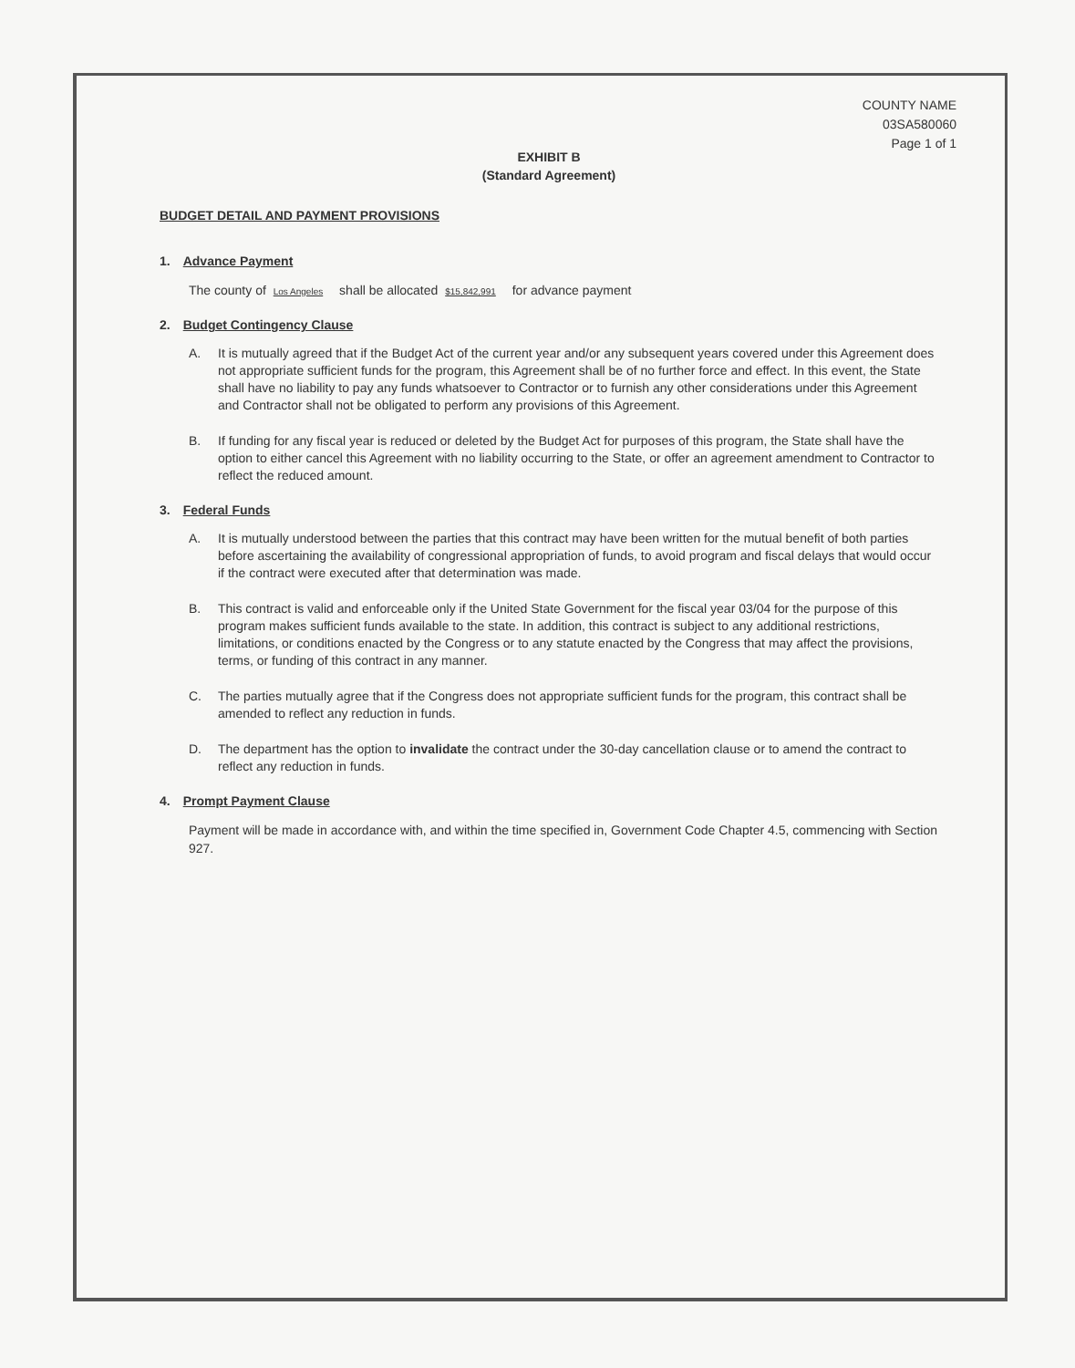COUNTY NAME
03SA580060
Page 1 of 1
EXHIBIT B
(Standard Agreement)
BUDGET DETAIL AND PAYMENT PROVISIONS
1. Advance Payment
The county of Los Angeles shall be allocated $15,842,991 for advance payment
2. Budget Contingency Clause
A. It is mutually agreed that if the Budget Act of the current year and/or any subsequent years covered under this Agreement does not appropriate sufficient funds for the program, this Agreement shall be of no further force and effect. In this event, the State shall have no liability to pay any funds whatsoever to Contractor or to furnish any other considerations under this Agreement and Contractor shall not be obligated to perform any provisions of this Agreement.
B. If funding for any fiscal year is reduced or deleted by the Budget Act for purposes of this program, the State shall have the option to either cancel this Agreement with no liability occurring to the State, or offer an agreement amendment to Contractor to reflect the reduced amount.
3. Federal Funds
A. It is mutually understood between the parties that this contract may have been written for the mutual benefit of both parties before ascertaining the availability of congressional appropriation of funds, to avoid program and fiscal delays that would occur if the contract were executed after that determination was made.
B. This contract is valid and enforceable only if the United State Government for the fiscal year 03/04 for the purpose of this program makes sufficient funds available to the state. In addition, this contract is subject to any additional restrictions, limitations, or conditions enacted by the Congress or to any statute enacted by the Congress that may affect the provisions, terms, or funding of this contract in any manner.
C. The parties mutually agree that if the Congress does not appropriate sufficient funds for the program, this contract shall be amended to reflect any reduction in funds.
D. The department has the option to invalidate the contract under the 30-day cancellation clause or to amend the contract to reflect any reduction in funds.
4. Prompt Payment Clause
Payment will be made in accordance with, and within the time specified in, Government Code Chapter 4.5, commencing with Section 927.